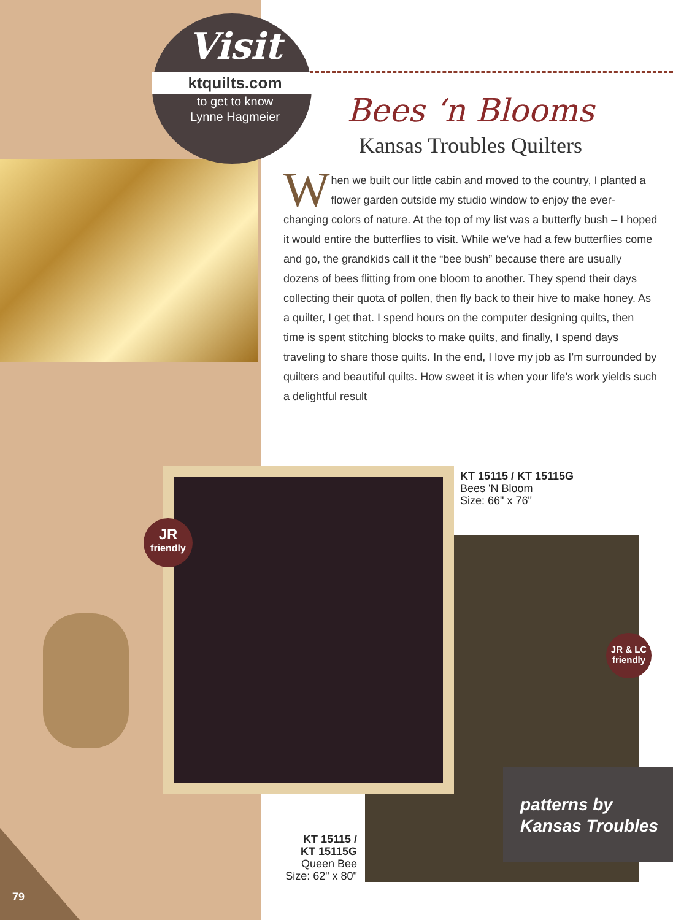Visit
ktquilts.com
to get to know
Lynne Hagmeier
Bees ‘n Blooms
Kansas Troubles Quilters
When we built our little cabin and moved to the country, I planted a flower garden outside my studio window to enjoy the ever-changing colors of nature. At the top of my list was a butterfly bush – I hoped it would entire the butterflies to visit. While we’ve had a few butterflies come and go, the grandkids call it the “bee bush” because there are usually dozens of bees flitting from one bloom to another. They spend their days collecting their quota of pollen, then fly back to their hive to make honey. As a quilter, I get that. I spend hours on the computer designing quilts, then time is spent stitching blocks to make quilts, and finally, I spend days traveling to share those quilts. In the end, I love my job as I’m surrounded by quilters and beautiful quilts. How sweet it is when your life’s work yields such a delightful result
KT 15115 / KT 15115G
Bees 'N Bloom
Size: 66" x 76"
JR
friendly
JR & LC
friendly
patterns by
Kansas Troubles
KT 15115 /
KT 15115G
Queen Bee
Size: 62" x 80"
79